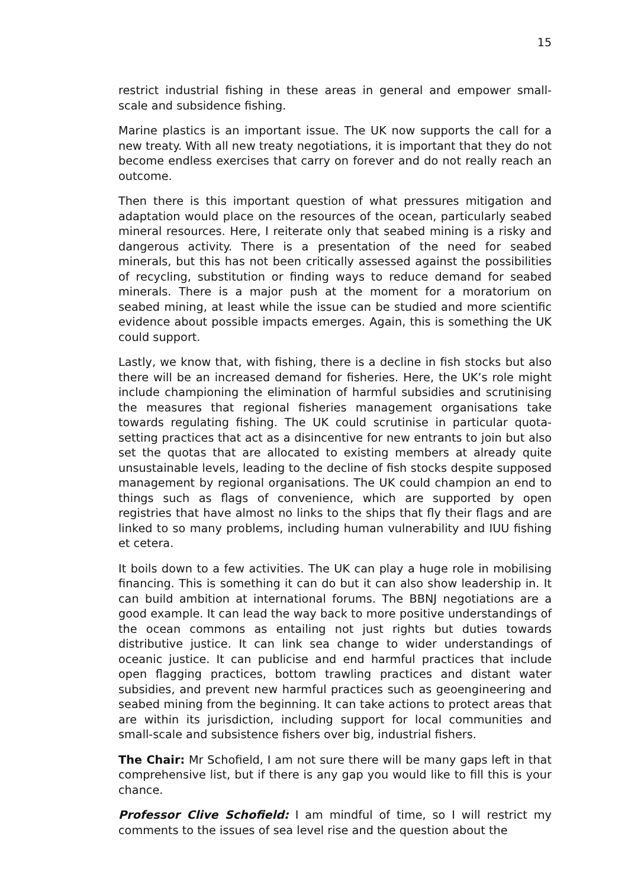15
restrict industrial fishing in these areas in general and empower small-scale and subsidence fishing.
Marine plastics is an important issue. The UK now supports the call for a new treaty. With all new treaty negotiations, it is important that they do not become endless exercises that carry on forever and do not really reach an outcome.
Then there is this important question of what pressures mitigation and adaptation would place on the resources of the ocean, particularly seabed mineral resources. Here, I reiterate only that seabed mining is a risky and dangerous activity. There is a presentation of the need for seabed minerals, but this has not been critically assessed against the possibilities of recycling, substitution or finding ways to reduce demand for seabed minerals. There is a major push at the moment for a moratorium on seabed mining, at least while the issue can be studied and more scientific evidence about possible impacts emerges. Again, this is something the UK could support.
Lastly, we know that, with fishing, there is a decline in fish stocks but also there will be an increased demand for fisheries. Here, the UK’s role might include championing the elimination of harmful subsidies and scrutinising the measures that regional fisheries management organisations take towards regulating fishing. The UK could scrutinise in particular quota-setting practices that act as a disincentive for new entrants to join but also set the quotas that are allocated to existing members at already quite unsustainable levels, leading to the decline of fish stocks despite supposed management by regional organisations. The UK could champion an end to things such as flags of convenience, which are supported by open registries that have almost no links to the ships that fly their flags and are linked to so many problems, including human vulnerability and IUU fishing et cetera.
It boils down to a few activities. The UK can play a huge role in mobilising financing. This is something it can do but it can also show leadership in. It can build ambition at international forums. The BBNJ negotiations are a good example. It can lead the way back to more positive understandings of the ocean commons as entailing not just rights but duties towards distributive justice. It can link sea change to wider understandings of oceanic justice. It can publicise and end harmful practices that include open flagging practices, bottom trawling practices and distant water subsidies, and prevent new harmful practices such as geoengineering and seabed mining from the beginning. It can take actions to protect areas that are within its jurisdiction, including support for local communities and small-scale and subsistence fishers over big, industrial fishers.
The Chair: Mr Schofield, I am not sure there will be many gaps left in that comprehensive list, but if there is any gap you would like to fill this is your chance.
Professor Clive Schofield: I am mindful of time, so I will restrict my comments to the issues of sea level rise and the question about the